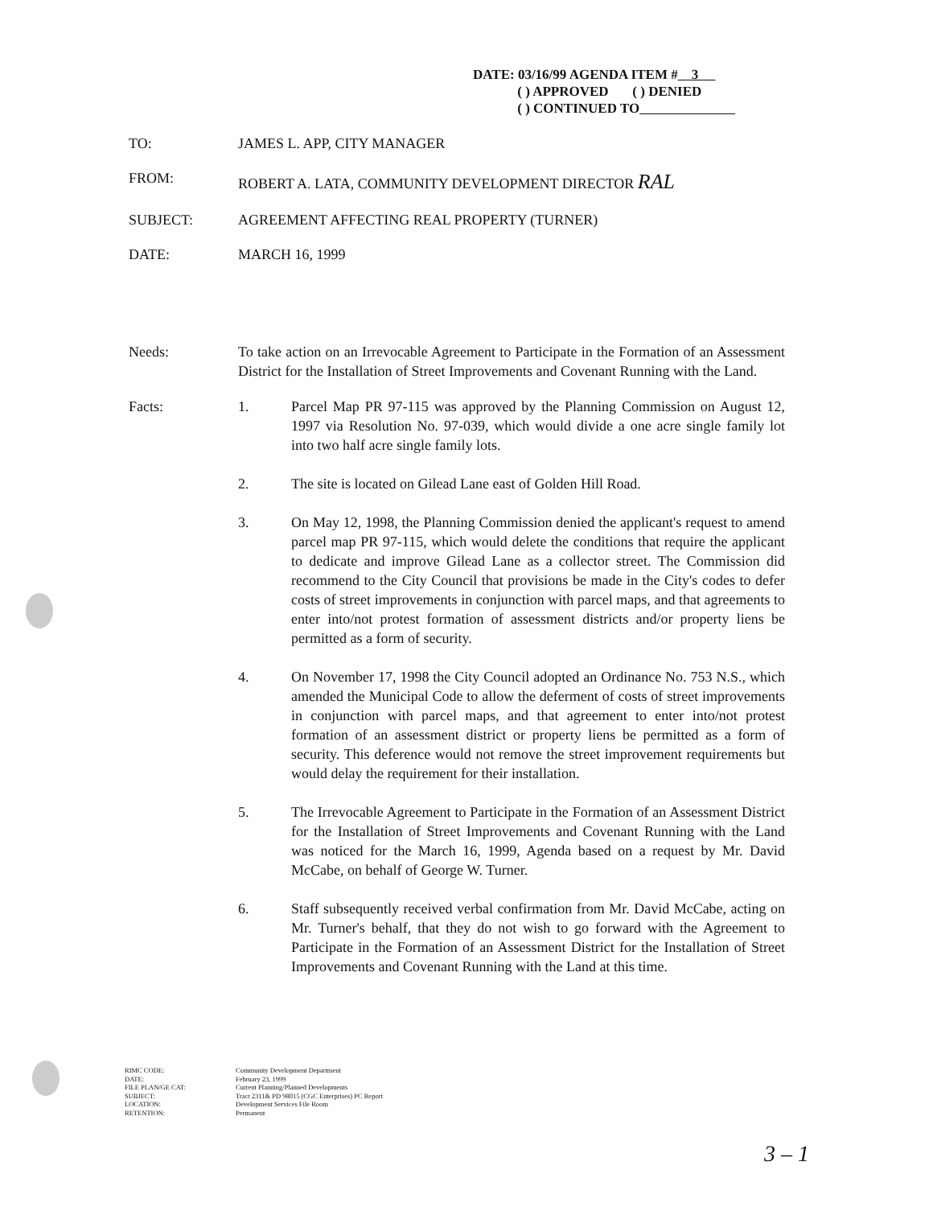DATE: 03/16/99 AGENDA ITEM # 3
( ) APPROVED ( ) DENIED
( ) CONTINUED TO
TO: JAMES L. APP, CITY MANAGER
FROM: ROBERT A. LATA, COMMUNITY DEVELOPMENT DIRECTOR RAL
SUBJECT: AGREEMENT AFFECTING REAL PROPERTY (TURNER)
DATE: MARCH 16, 1999
Needs: To take action on an Irrevocable Agreement to Participate in the Formation of an Assessment District for the Installation of Street Improvements and Covenant Running with the Land.
Facts: 1. Parcel Map PR 97-115 was approved by the Planning Commission on August 12, 1997 via Resolution No. 97-039, which would divide a one acre single family lot into two half acre single family lots.
2. The site is located on Gilead Lane east of Golden Hill Road.
3. On May 12, 1998, the Planning Commission denied the applicant's request to amend parcel map PR 97-115, which would delete the conditions that require the applicant to dedicate and improve Gilead Lane as a collector street. The Commission did recommend to the City Council that provisions be made in the City's codes to defer costs of street improvements in conjunction with parcel maps, and that agreements to enter into/not protest formation of assessment districts and/or property liens be permitted as a form of security.
4. On November 17, 1998 the City Council adopted an Ordinance No. 753 N.S., which amended the Municipal Code to allow the deferment of costs of street improvements in conjunction with parcel maps, and that agreement to enter into/not protest formation of an assessment district or property liens be permitted as a form of security. This deference would not remove the street improvement requirements but would delay the requirement for their installation.
5. The Irrevocable Agreement to Participate in the Formation of an Assessment District for the Installation of Street Improvements and Covenant Running with the Land was noticed for the March 16, 1999, Agenda based on a request by Mr. David McCabe, on behalf of George W. Turner.
6. Staff subsequently received verbal confirmation from Mr. David McCabe, acting on Mr. Turner's behalf, that they do not wish to go forward with the Agreement to Participate in the Formation of an Assessment District for the Installation of Street Improvements and Covenant Running with the Land at this time.
RIMC CODE:
DATE:
FILE PLAN/GE CAT:
SUBJECT:
LOCATION:
RETENTION:
Community Development Department
February 23, 1999
Current Planning/Planned Developments
Tract 2311& PD 98015 (CGC Enterprises) PC Report
Development Services File Room
Permanent
3 – 1